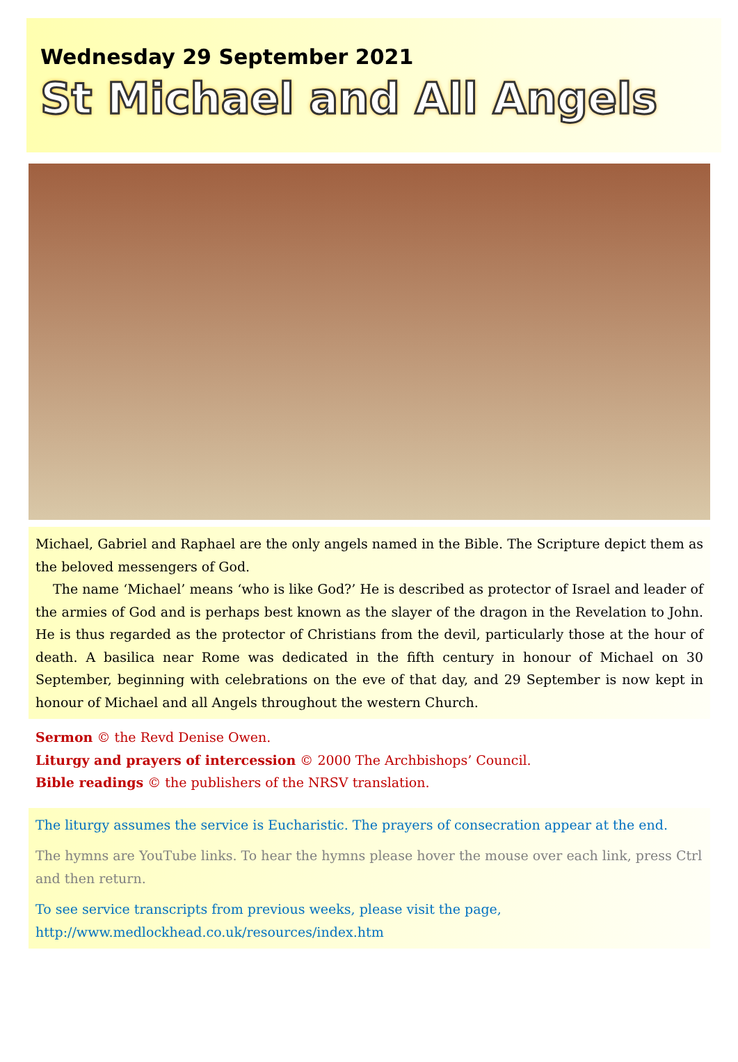Wednesday 29 September 2021
St Michael and All Angels
Michael, Gabriel and Raphael are the only angels named in the Bible. The Scripture depict them as the beloved messengers of God.
The name ‘Michael’ means ‘who is like God?’ He is described as protector of Israel and leader of the armies of God and is perhaps best known as the slayer of the dragon in the Revelation to John. He is thus regarded as the protector of Christians from the devil, particularly those at the hour of death. A basilica near Rome was dedicated in the fifth century in honour of Michael on 30 September, beginning with celebrations on the eve of that day, and 29 September is now kept in honour of Michael and all Angels throughout the western Church.
Sermon © the Revd Denise Owen.
Liturgy and prayers of intercession © 2000 The Archbishops’ Council.
Bible readings © the publishers of the NRSV translation.
The liturgy assumes the service is Eucharistic. The prayers of consecration appear at the end.
The hymns are YouTube links. To hear the hymns please hover the mouse over each link, press Ctrl and then return.
To see service transcripts from previous weeks, please visit the page,
http://www.medlockhead.co.uk/resources/index.htm